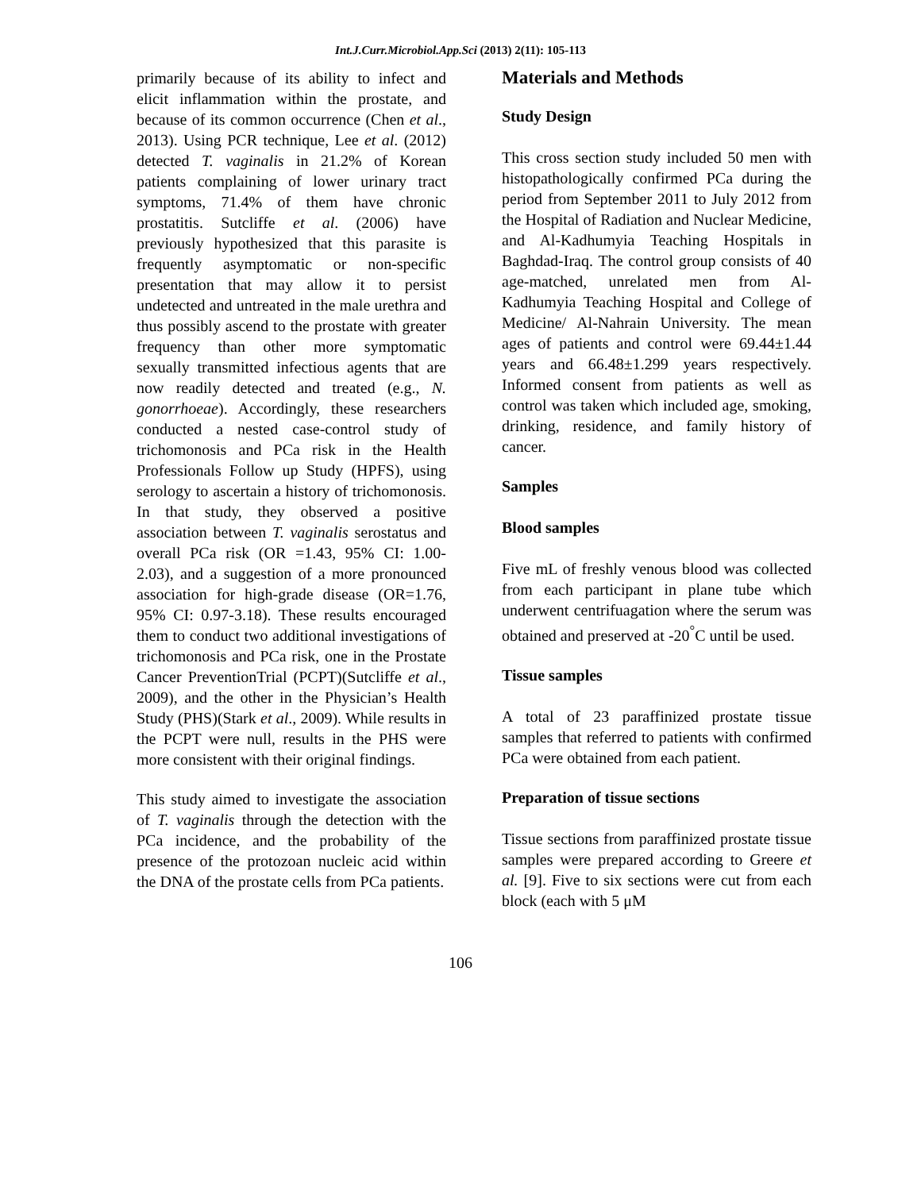Int.J.Curr.Microbiol.App.Sci (2013) 2(11): 105-113
primarily because of its ability to infect and elicit inflammation within the prostate, and because of its common occurrence (Chen et al., 2013). Using PCR technique, Lee et al. (2012) detected T. vaginalis in 21.2% of Korean patients complaining of lower urinary tract symptoms, 71.4% of them have chronic prostatitis. Sutcliffe et al. (2006) have previously hypothesized that this parasite is frequently asymptomatic or non-specific presentation that may allow it to persist undetected and untreated in the male urethra and thus possibly ascend to the prostate with greater frequency than other more symptomatic sexually transmitted infectious agents that are now readily detected and treated (e.g., N. gonorrhoeae). Accordingly, these researchers conducted a nested case-control study of trichomonosis and PCa risk in the Health Professionals Follow up Study (HPFS), using serology to ascertain a history of trichomonosis. In that study, they observed a positive association between T. vaginalis serostatus and overall PCa risk (OR =1.43, 95% CI: 1.00-2.03), and a suggestion of a more pronounced association for high-grade disease (OR=1.76, 95% CI: 0.97-3.18). These results encouraged them to conduct two additional investigations of trichomonosis and PCa risk, one in the Prostate Cancer PreventionTrial (PCPT)(Sutcliffe et al., 2009), and the other in the Physician’s Health Study (PHS)(Stark et al., 2009). While results in the PCPT were null, results in the PHS were more consistent with their original findings.
This study aimed to investigate the association of T. vaginalis through the detection with the PCa incidence, and the probability of the presence of the protozoan nucleic acid within the DNA of the prostate cells from PCa patients.
Materials and Methods
Study Design
This cross section study included 50 men with histopathologically confirmed PCa during the period from September 2011 to July 2012 from the Hospital of Radiation and Nuclear Medicine, and Al-Kadhumyia Teaching Hospitals in Baghdad-Iraq. The control group consists of 40 age-matched, unrelated men from Al-Kadhumyia Teaching Hospital and College of Medicine/ Al-Nahrain University. The mean ages of patients and control were 69.44±1.44 years and 66.48±1.299 years respectively. Informed consent from patients as well as control was taken which included age, smoking, drinking, residence, and family history of cancer.
Samples
Blood samples
Five mL of freshly venous blood was collected from each participant in plane tube which underwent centrifuagation where the serum was obtained and preserved at -20<sup>°</sup>C until be used.
Tissue samples
A total of 23 paraffinized prostate tissue samples that referred to patients with confirmed PCa were obtained from each patient.
Preparation of tissue sections
Tissue sections from paraffinized prostate tissue samples were prepared according to Greere et al. [9]. Five to six sections were cut from each block (each with 5 μM
106